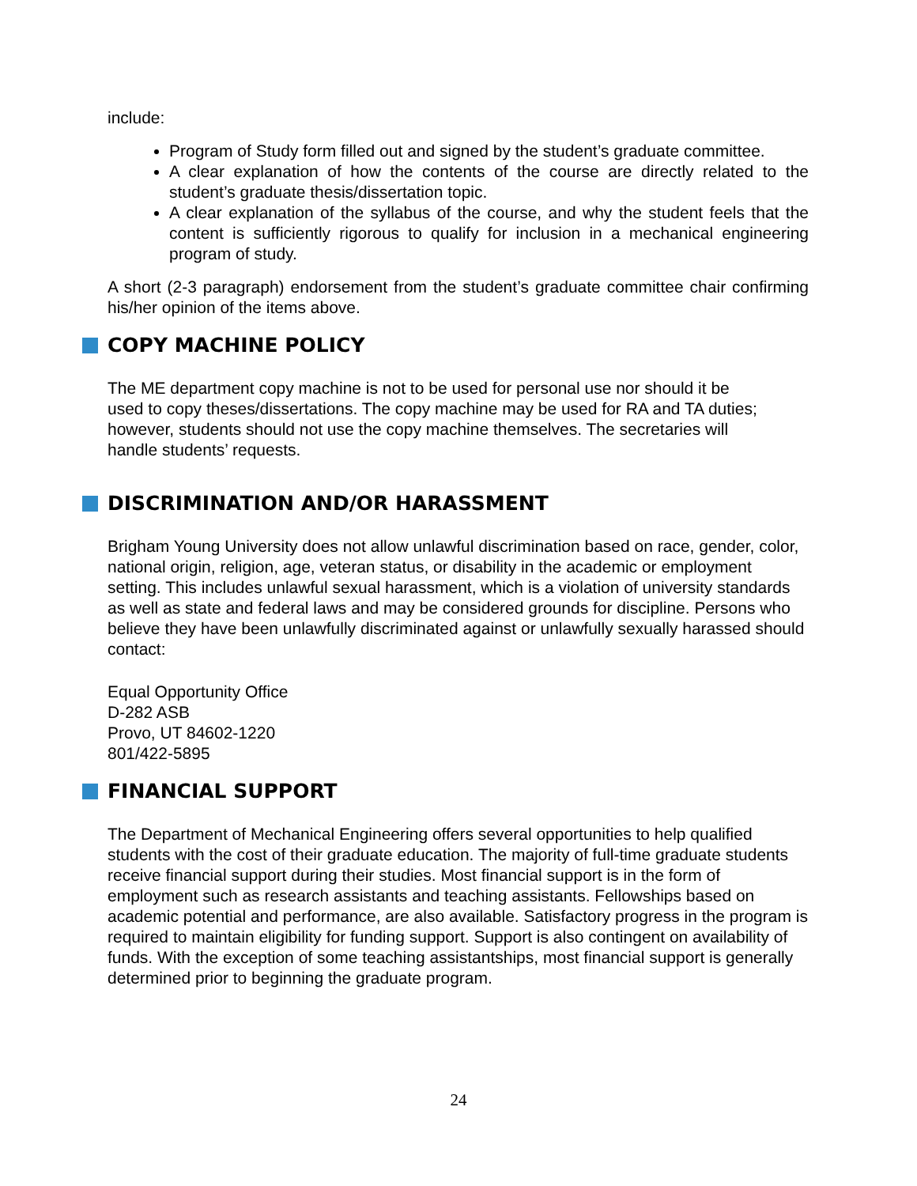include:
Program of Study form filled out and signed by the student’s graduate committee.
A clear explanation of how the contents of the course are directly related to the student’s graduate thesis/dissertation topic.
A clear explanation of the syllabus of the course, and why the student feels that the content is sufficiently rigorous to qualify for inclusion in a mechanical engineering program of study.
A short (2-3 paragraph) endorsement from the student’s graduate committee chair confirming his/her opinion of the items above.
COPY MACHINE POLICY
The ME department copy machine is not to be used for personal use nor should it be used to copy theses/dissertations. The copy machine may be used for RA and TA duties; however, students should not use the copy machine themselves. The secretaries will handle students’ requests.
DISCRIMINATION AND/OR HARASSMENT
Brigham Young University does not allow unlawful discrimination based on race, gender, color, national origin, religion, age, veteran status, or disability in the academic or employment setting. This includes unlawful sexual harassment, which is a violation of university standards as well as state and federal laws and may be considered grounds for discipline. Persons who believe they have been unlawfully discriminated against or unlawfully sexually harassed should contact:
Equal Opportunity Office
D-282 ASB
Provo, UT 84602-1220
801/422-5895
FINANCIAL SUPPORT
The Department of Mechanical Engineering offers several opportunities to help qualified students with the cost of their graduate education. The majority of full-time graduate students receive financial support during their studies. Most financial support is in the form of employment such as research assistants and teaching assistants. Fellowships based on academic potential and performance, are also available. Satisfactory progress in the program is required to maintain eligibility for funding support. Support is also contingent on availability of funds. With the exception of some teaching assistantships, most financial support is generally determined prior to beginning the graduate program.
24